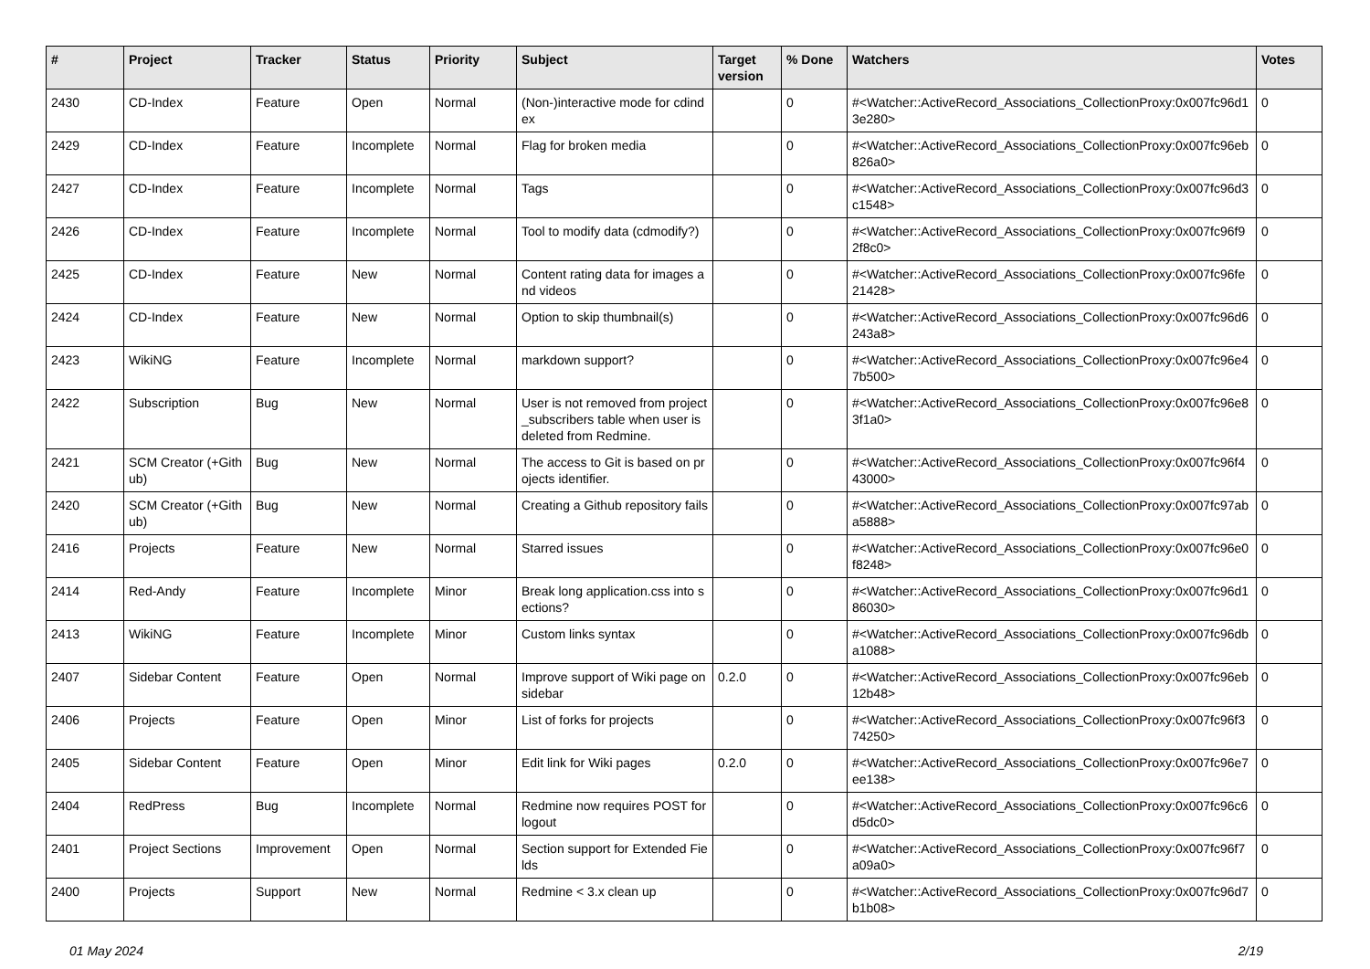| # | Project | Tracker | Status | Priority | Subject | Target version | % Done | Watchers | Votes |
| --- | --- | --- | --- | --- | --- | --- | --- | --- | --- |
| 2430 | CD-Index | Feature | Open | Normal | (Non-)interactive mode for cdindex | | 0 | #<Watcher::ActiveRecord_Associations_CollectionProxy:0x007fc96d13e280> | 0 |
| 2429 | CD-Index | Feature | Incomplete | Normal | Flag for broken media | | 0 | #<Watcher::ActiveRecord_Associations_CollectionProxy:0x007fc96eb826a0> | 0 |
| 2427 | CD-Index | Feature | Incomplete | Normal | Tags | | 0 | #<Watcher::ActiveRecord_Associations_CollectionProxy:0x007fc96d3c1548> | 0 |
| 2426 | CD-Index | Feature | Incomplete | Normal | Tool to modify data (cdmodify?) | | 0 | #<Watcher::ActiveRecord_Associations_CollectionProxy:0x007fc96f92f8c0> | 0 |
| 2425 | CD-Index | Feature | New | Normal | Content rating data for images and videos | | 0 | #<Watcher::ActiveRecord_Associations_CollectionProxy:0x007fc96fe21428> | 0 |
| 2424 | CD-Index | Feature | New | Normal | Option to skip thumbnail(s) | | 0 | #<Watcher::ActiveRecord_Associations_CollectionProxy:0x007fc96d6243a8> | 0 |
| 2423 | WikiNG | Feature | Incomplete | Normal | markdown support? | | 0 | #<Watcher::ActiveRecord_Associations_CollectionProxy:0x007fc96e47b500> | 0 |
| 2422 | Subscription | Bug | New | Normal | User is not removed from project_subscribers table when user is deleted from Redmine. | | 0 | #<Watcher::ActiveRecord_Associations_CollectionProxy:0x007fc96e83f1a0> | 0 |
| 2421 | SCM Creator (+Github) | Bug | New | Normal | The access to Git is based on projects identifier. | | 0 | #<Watcher::ActiveRecord_Associations_CollectionProxy:0x007fc96f443000> | 0 |
| 2420 | SCM Creator (+Github) | Bug | New | Normal | Creating a Github repository fails | | 0 | #<Watcher::ActiveRecord_Associations_CollectionProxy:0x007fc97aba5888> | 0 |
| 2416 | Projects | Feature | New | Normal | Starred issues | | 0 | #<Watcher::ActiveRecord_Associations_CollectionProxy:0x007fc96e0f8248> | 0 |
| 2414 | Red-Andy | Feature | Incomplete | Minor | Break long application.css into sections? | | 0 | #<Watcher::ActiveRecord_Associations_CollectionProxy:0x007fc96d186030> | 0 |
| 2413 | WikiNG | Feature | Incomplete | Minor | Custom links syntax | | 0 | #<Watcher::ActiveRecord_Associations_CollectionProxy:0x007fc96dba1088> | 0 |
| 2407 | Sidebar Content | Feature | Open | Normal | Improve support of Wiki page on sidebar | 0.2.0 | 0 | #<Watcher::ActiveRecord_Associations_CollectionProxy:0x007fc96eb12b48> | 0 |
| 2406 | Projects | Feature | Open | Minor | List of forks for projects | | 0 | #<Watcher::ActiveRecord_Associations_CollectionProxy:0x007fc96f374250> | 0 |
| 2405 | Sidebar Content | Feature | Open | Minor | Edit link for Wiki pages | 0.2.0 | 0 | #<Watcher::ActiveRecord_Associations_CollectionProxy:0x007fc96e7ee138> | 0 |
| 2404 | RedPress | Bug | Incomplete | Normal | Redmine now requires POST for logout | | 0 | #<Watcher::ActiveRecord_Associations_CollectionProxy:0x007fc96c6d5dc0> | 0 |
| 2401 | Project Sections | Improvement | Open | Normal | Section support for Extended Fields | | 0 | #<Watcher::ActiveRecord_Associations_CollectionProxy:0x007fc96f7a09a0> | 0 |
| 2400 | Projects | Support | New | Normal | Redmine < 3.x clean up | | 0 | #<Watcher::ActiveRecord_Associations_CollectionProxy:0x007fc96d7b1b08> | 0 |
01 May 2024 2/19